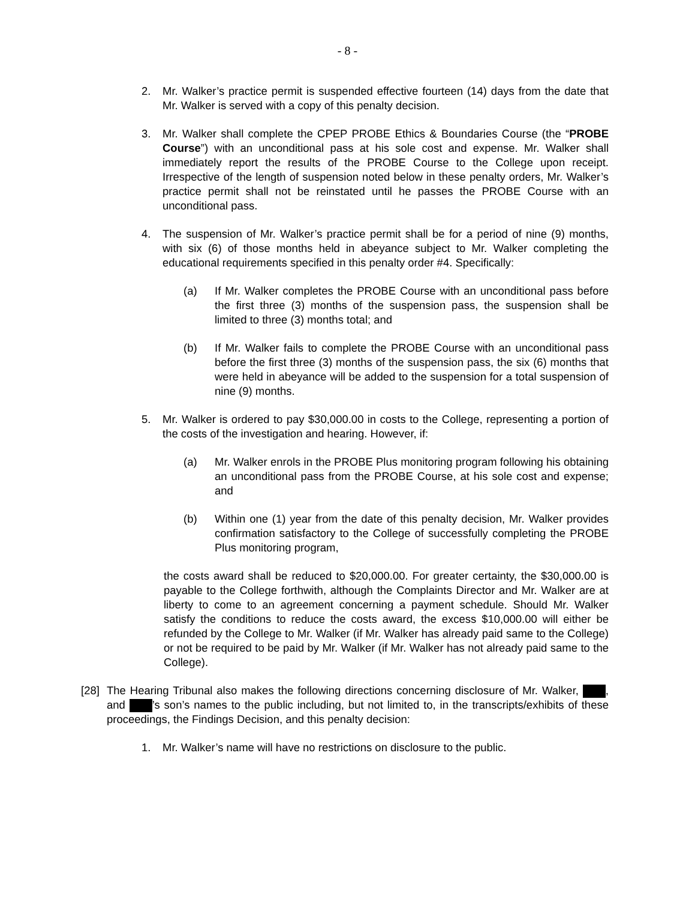- 8 -
2. Mr. Walker’s practice permit is suspended effective fourteen (14) days from the date that Mr. Walker is served with a copy of this penalty decision.
3. Mr. Walker shall complete the CPEP PROBE Ethics & Boundaries Course (the “PROBE Course”) with an unconditional pass at his sole cost and expense. Mr. Walker shall immediately report the results of the PROBE Course to the College upon receipt. Irrespective of the length of suspension noted below in these penalty orders, Mr. Walker’s practice permit shall not be reinstated until he passes the PROBE Course with an unconditional pass.
4. The suspension of Mr. Walker’s practice permit shall be for a period of nine (9) months, with six (6) of those months held in abeyance subject to Mr. Walker completing the educational requirements specified in this penalty order #4. Specifically:
(a) If Mr. Walker completes the PROBE Course with an unconditional pass before the first three (3) months of the suspension pass, the suspension shall be limited to three (3) months total; and
(b) If Mr. Walker fails to complete the PROBE Course with an unconditional pass before the first three (3) months of the suspension pass, the six (6) months that were held in abeyance will be added to the suspension for a total suspension of nine (9) months.
5. Mr. Walker is ordered to pay $30,000.00 in costs to the College, representing a portion of the costs of the investigation and hearing. However, if:
(a) Mr. Walker enrols in the PROBE Plus monitoring program following his obtaining an unconditional pass from the PROBE Course, at his sole cost and expense; and
(b) Within one (1) year from the date of this penalty decision, Mr. Walker provides confirmation satisfactory to the College of successfully completing the PROBE Plus monitoring program,
the costs award shall be reduced to $20,000.00. For greater certainty, the $30,000.00 is payable to the College forthwith, although the Complaints Director and Mr. Walker are at liberty to come to an agreement concerning a payment schedule. Should Mr. Walker satisfy the conditions to reduce the costs award, the excess $10,000.00 will either be refunded by the College to Mr. Walker (if Mr. Walker has already paid same to the College) or not be required to be paid by Mr. Walker (if Mr. Walker has not already paid same to the College).
[28]
The Hearing Tribunal also makes the following directions concerning disclosure of Mr. Walker, , and ’s son’s names to the public including, but not limited to, in the transcripts/exhibits of these proceedings, the Findings Decision, and this penalty decision:
1. Mr. Walker’s name will have no restrictions on disclosure to the public.